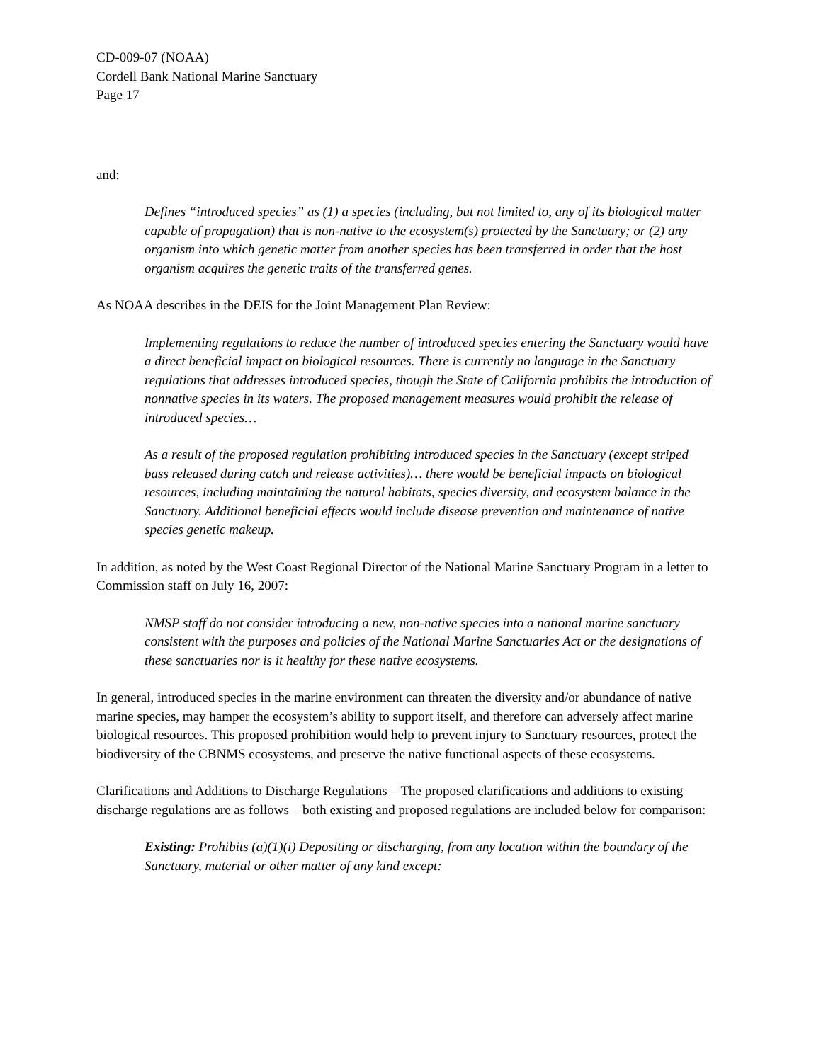CD-009-07 (NOAA)
Cordell Bank National Marine Sanctuary
Page 17
and:
Defines “introduced species” as (1) a species (including, but not limited to, any of its biological matter capable of propagation) that is non-native to the ecosystem(s) protected by the Sanctuary; or (2) any organism into which genetic matter from another species has been transferred in order that the host organism acquires the genetic traits of the transferred genes.
As NOAA describes in the DEIS for the Joint Management Plan Review:
Implementing regulations to reduce the number of introduced species entering the Sanctuary would have a direct beneficial impact on biological resources. There is currently no language in the Sanctuary regulations that addresses introduced species, though the State of California prohibits the introduction of nonnative species in its waters. The proposed management measures would prohibit the release of introduced species…
As a result of the proposed regulation prohibiting introduced species in the Sanctuary (except striped bass released during catch and release activities)… there would be beneficial impacts on biological resources, including maintaining the natural habitats, species diversity, and ecosystem balance in the Sanctuary. Additional beneficial effects would include disease prevention and maintenance of native species genetic makeup.
In addition, as noted by the West Coast Regional Director of the National Marine Sanctuary Program in a letter to Commission staff on July 16, 2007:
NMSP staff do not consider introducing a new, non-native species into a national marine sanctuary consistent with the purposes and policies of the National Marine Sanctuaries Act or the designations of these sanctuaries nor is it healthy for these native ecosystems.
In general, introduced species in the marine environment can threaten the diversity and/or abundance of native marine species, may hamper the ecosystem’s ability to support itself, and therefore can adversely affect marine biological resources. This proposed prohibition would help to prevent injury to Sanctuary resources, protect the biodiversity of the CBNMS ecosystems, and preserve the native functional aspects of these ecosystems.
Clarifications and Additions to Discharge Regulations – The proposed clarifications and additions to existing discharge regulations are as follows – both existing and proposed regulations are included below for comparison:
Existing: Prohibits (a)(1)(i) Depositing or discharging, from any location within the boundary of the Sanctuary, material or other matter of any kind except: